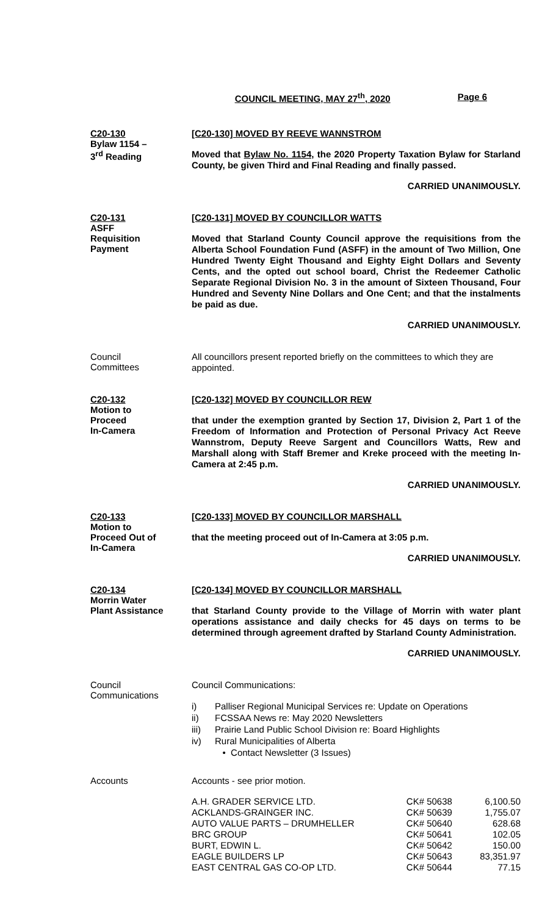COUNCIL MEETING, MAY 27<sup>th</sup>, 2020 Page 6
C20-130
Bylaw 1154 –
3<sup>rd</sup> Reading
[C20-130] MOVED BY REEVE WANNSTROM
Moved that Bylaw No. 1154, the 2020 Property Taxation Bylaw for Starland County, be given Third and Final Reading and finally passed.
CARRIED UNANIMOUSLY.
C20-131
ASFF
Requisition
Payment
[C20-131] MOVED BY COUNCILLOR WATTS
Moved that Starland County Council approve the requisitions from the Alberta School Foundation Fund (ASFF) in the amount of Two Million, One Hundred Twenty Eight Thousand and Eighty Eight Dollars and Seventy Cents, and the opted out school board, Christ the Redeemer Catholic Separate Regional Division No. 3 in the amount of Sixteen Thousand, Four Hundred and Seventy Nine Dollars and One Cent; and that the instalments be paid as due.
CARRIED UNANIMOUSLY.
Council
Committees
All councillors present reported briefly on the committees to which they are appointed.
C20-132
Motion to
Proceed
In-Camera
[C20-132] MOVED BY COUNCILLOR REW
that under the exemption granted by Section 17, Division 2, Part 1 of the Freedom of Information and Protection of Personal Privacy Act Reeve Wannstrom, Deputy Reeve Sargent and Councillors Watts, Rew and Marshall along with Staff Bremer and Kreke proceed with the meeting In-Camera at 2:45 p.m.
CARRIED UNANIMOUSLY.
C20-133
Motion to
Proceed Out of
In-Camera
[C20-133] MOVED BY COUNCILLOR MARSHALL
that the meeting proceed out of In-Camera at 3:05 p.m.
CARRIED UNANIMOUSLY.
C20-134
Morrin Water
Plant Assistance
[C20-134] MOVED BY COUNCILLOR MARSHALL
that Starland County provide to the Village of Morrin with water plant operations assistance and daily checks for 45 days on terms to be determined through agreement drafted by Starland County Administration.
CARRIED UNANIMOUSLY.
Council
Communications
Council Communications:
i) Palliser Regional Municipal Services re: Update on Operations
ii) FCSSAA News re: May 2020 Newsletters
iii) Prairie Land Public School Division re: Board Highlights
iv) Rural Municipalities of Alberta
• Contact Newsletter (3 Issues)
Accounts
Accounts - see prior motion.
| A.H. GRADER SERVICE LTD. | CK# 50638 | 6,100.50 |
| ACKLANDS-GRAINGER INC. | CK# 50639 | 1,755.07 |
| AUTO VALUE PARTS – DRUMHELLER | CK# 50640 | 628.68 |
| BRC GROUP | CK# 50641 | 102.05 |
| BURT, EDWIN L. | CK# 50642 | 150.00 |
| EAGLE BUILDERS LP | CK# 50643 | 83,351.97 |
| EAST CENTRAL GAS CO-OP LTD. | CK# 50644 | 77.15 |